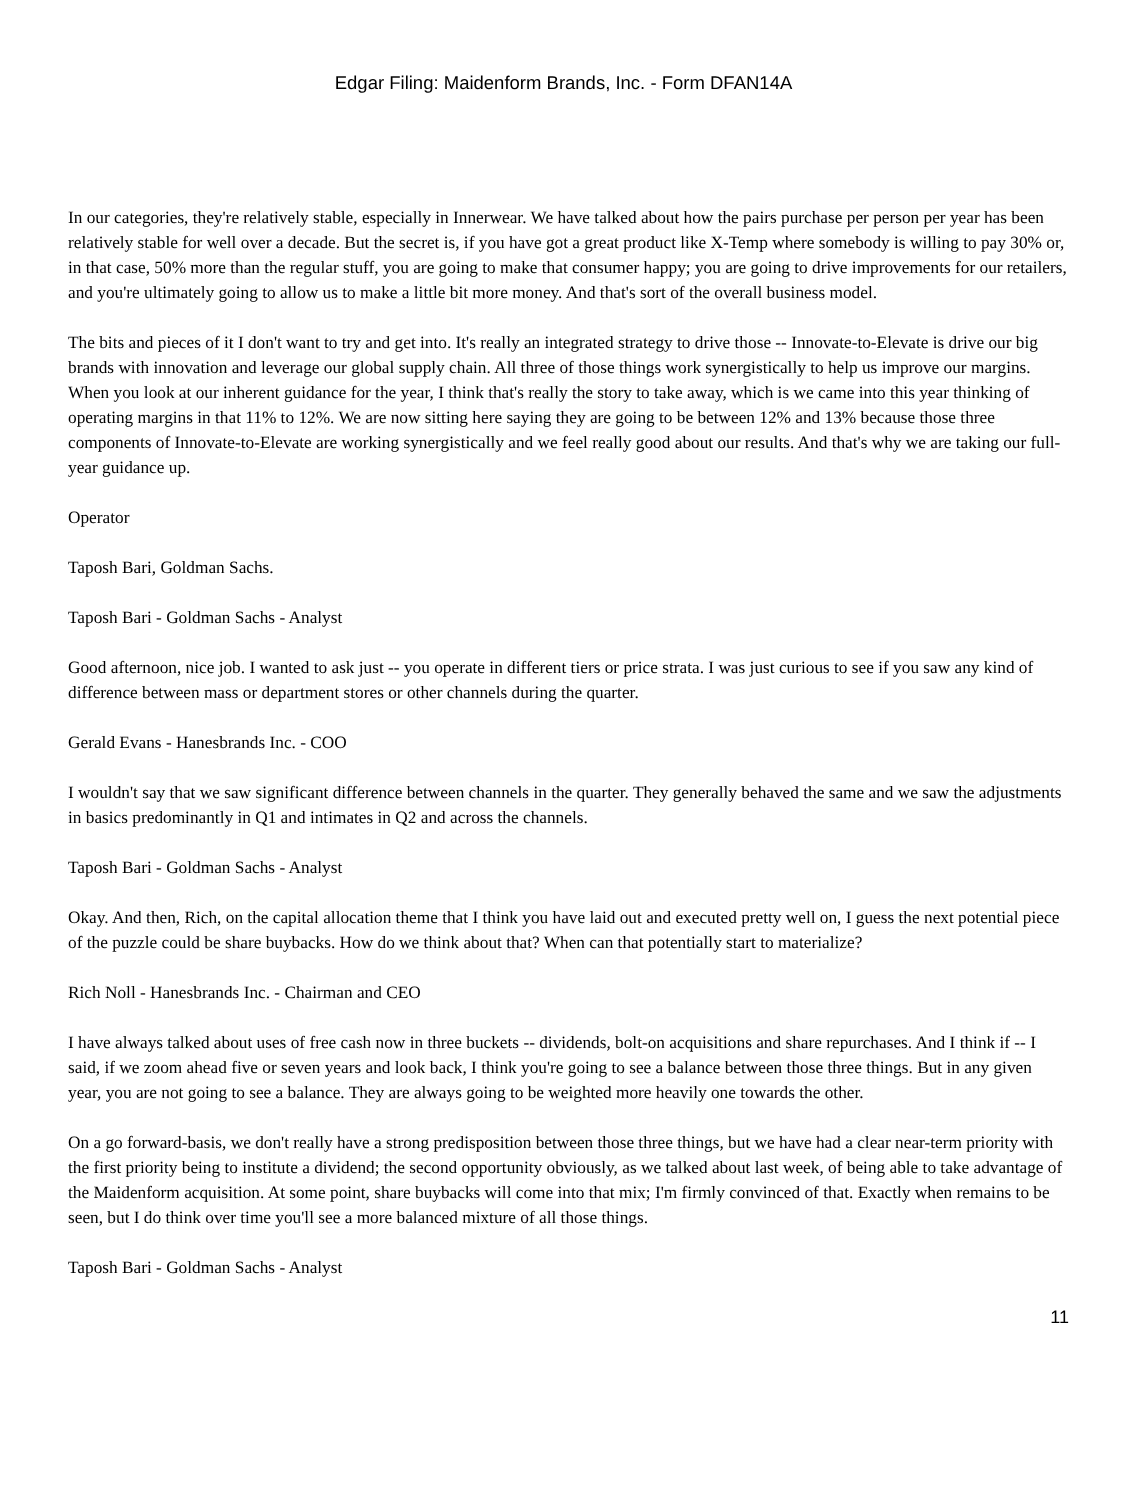Edgar Filing: Maidenform Brands, Inc. - Form DFAN14A
In our categories, they're relatively stable, especially in Innerwear. We have talked about how the pairs purchase per person per year has been relatively stable for well over a decade. But the secret is, if you have got a great product like X-Temp where somebody is willing to pay 30% or, in that case, 50% more than the regular stuff, you are going to make that consumer happy; you are going to drive improvements for our retailers, and you're ultimately going to allow us to make a little bit more money. And that's sort of the overall business model.
The bits and pieces of it I don't want to try and get into. It's really an integrated strategy to drive those -- Innovate-to-Elevate is drive our big brands with innovation and leverage our global supply chain. All three of those things work synergistically to help us improve our margins. When you look at our inherent guidance for the year, I think that's really the story to take away, which is we came into this year thinking of operating margins in that 11% to 12%. We are now sitting here saying they are going to be between 12% and 13% because those three components of Innovate-to-Elevate are working synergistically and we feel really good about our results. And that's why we are taking our full-year guidance up.
Operator
Taposh Bari, Goldman Sachs.
Taposh Bari - Goldman Sachs - Analyst
Good afternoon, nice job. I wanted to ask just -- you operate in different tiers or price strata. I was just curious to see if you saw any kind of difference between mass or department stores or other channels during the quarter.
Gerald Evans - Hanesbrands Inc. - COO
I wouldn't say that we saw significant difference between channels in the quarter. They generally behaved the same and we saw the adjustments in basics predominantly in Q1 and intimates in Q2 and across the channels.
Taposh Bari - Goldman Sachs - Analyst
Okay. And then, Rich, on the capital allocation theme that I think you have laid out and executed pretty well on, I guess the next potential piece of the puzzle could be share buybacks. How do we think about that? When can that potentially start to materialize?
Rich Noll - Hanesbrands Inc. - Chairman and CEO
I have always talked about uses of free cash now in three buckets -- dividends, bolt-on acquisitions and share repurchases. And I think if -- I said, if we zoom ahead five or seven years and look back, I think you're going to see a balance between those three things. But in any given year, you are not going to see a balance. They are always going to be weighted more heavily one towards the other.
On a go forward-basis, we don't really have a strong predisposition between those three things, but we have had a clear near-term priority with the first priority being to institute a dividend; the second opportunity obviously, as we talked about last week, of being able to take advantage of the Maidenform acquisition. At some point, share buybacks will come into that mix; I'm firmly convinced of that. Exactly when remains to be seen, but I do think over time you'll see a more balanced mixture of all those things.
Taposh Bari - Goldman Sachs - Analyst
11